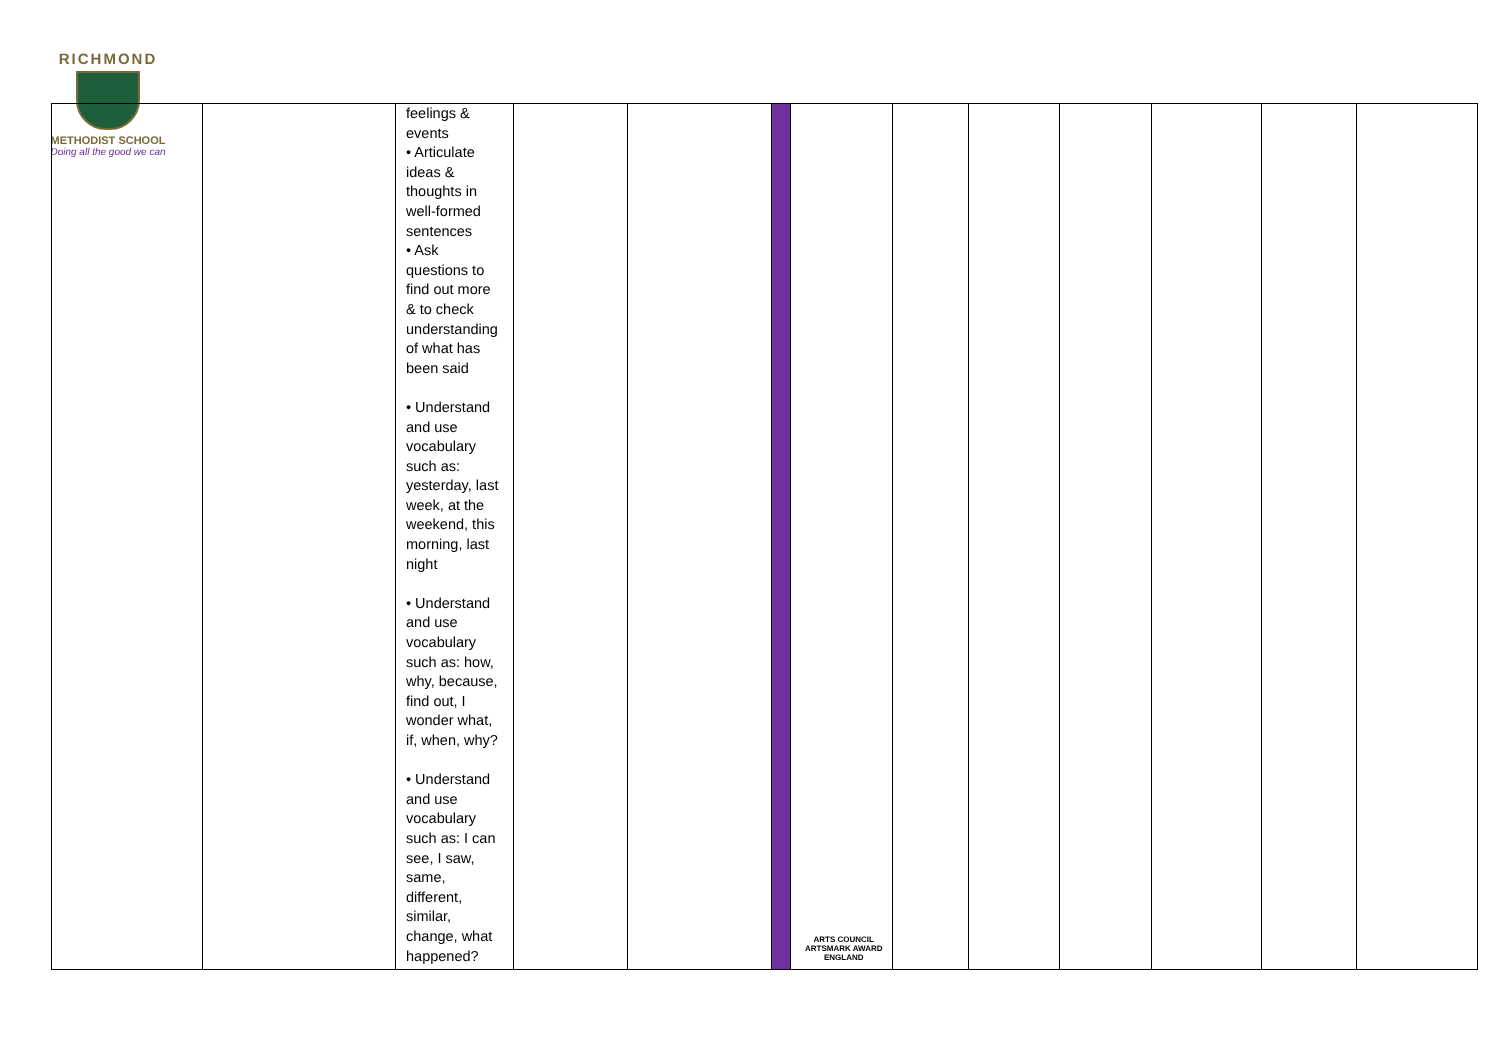RICHMOND
METHODIST SCHOOL
Doing all the good we can
| | | feelings & events • Articulate ideas & thoughts in well-formed sentences • Ask questions to find out more & to check understanding of what has been said • Understand and use vocabulary such as: yesterday, last week, at the weekend, this morning, last night • Understand and use vocabulary such as: how, why, because, find out, I wonder what, if, when, why? • Understand and use vocabulary such as: I can see, I saw, same, different, similar, change, what happened? | | | | | | | | | | |
ARTS COUNCIL
ARTSMARK AWARD
ENGLAND